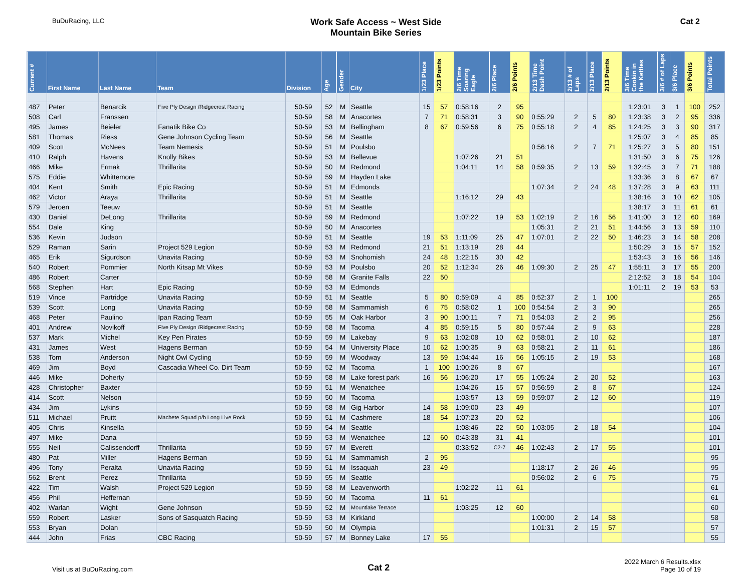BuDuRacing, LLC
Work Safe Access ~ West Side
Mountain Bike Series
Cat 2
| Current # | First Name | Last Name | Team | Division | Age | Gender | City | 1/23 Place | 1/23 Points | 2/6 Time Soaring Eagle | 2/6 Place | 2/6 Points | 2/13 Time Dash Point | 2/13 # of Laps | 2/13 Place | 2/13 Points | 3/6 Time Cookin in the Kettles | 3/6 # of Laps | 3/6 Place | 3/6 Points | Total Points |
| --- | --- | --- | --- | --- | --- | --- | --- | --- | --- | --- | --- | --- | --- | --- | --- | --- | --- | --- | --- | --- | --- |
| 487 | Peter | Benarcik | Five Ply Design /Ridgecrest Racing | 50-59 | 52 | M | Seattle | 15 | 57 | 0:58:16 | 2 | 95 | | | | | 1:23:01 | 3 | 1 | 100 | 252 |
| 508 | Carl | Franssen | | 50-59 | 58 | M | Anacortes | 7 | 71 | 0:58:31 | 3 | 90 | 0:55:29 | 2 | 5 | 80 | 1:23:38 | 3 | 2 | 95 | 336 |
| 495 | James | Beieler | Fanatik Bike Co | 50-59 | 53 | M | Bellingham | 8 | 67 | 0:59:56 | 6 | 75 | 0:55:18 | 2 | 4 | 85 | 1:24:25 | 3 | 3 | 90 | 317 |
| 581 | Thomas | Riess | Gene Johnson Cycling Team | 50-59 | 56 | M | Seattle | | | | | | | | | | 1:25:07 | 3 | 4 | 85 | 85 |
| 409 | Scott | McNees | Team Nemesis | 50-59 | 51 | M | Poulsbo | | | | | | 0:56:16 | 2 | 7 | 71 | 1:25:27 | 3 | 5 | 80 | 151 |
| 410 | Ralph | Havens | Knolly Bikes | 50-59 | 53 | M | Bellevue | | | 1:07:26 | 21 | 51 | | | | | 1:31:50 | 3 | 6 | 75 | 126 |
| 466 | Mike | Ermak | Thrillarita | 50-59 | 50 | M | Redmond | | | 1:04:11 | 14 | 58 | 0:59:35 | 2 | 13 | 59 | 1:32:45 | 3 | 7 | 71 | 188 |
| 575 | Eddie | Whittemore | | 50-59 | 59 | M | Hayden Lake | | | | | | | | | | 1:33:36 | 3 | 8 | 67 | 67 |
| 404 | Kent | Smith | Epic Racing | 50-59 | 51 | M | Edmonds | | | | | | 1:07:34 | 2 | 24 | 48 | 1:37:28 | 3 | 9 | 63 | 111 |
| 462 | Victor | Araya | Thrillarita | 50-59 | 51 | M | Seattle | | | 1:16:12 | 29 | 43 | | | | | 1:38:16 | 3 | 10 | 62 | 105 |
| 579 | Jeroen | Teeuw | | 50-59 | 51 | M | Seattle | | | | | | | | | | 1:38:17 | 3 | 11 | 61 | 61 |
| 430 | Daniel | DeLong | Thrillarita | 50-59 | 59 | M | Redmond | | | 1:07:22 | 19 | 53 | 1:02:19 | 2 | 16 | 56 | 1:41:00 | 3 | 12 | 60 | 169 |
| 554 | Dale | King | | 50-59 | 50 | M | Anacortes | | | | | | 1:05:31 | 2 | 21 | 51 | 1:44:56 | 3 | 13 | 59 | 110 |
| 536 | Kevin | Judson | | 50-59 | 51 | M | Seattle | 19 | 53 | 1:11:09 | 25 | 47 | 1:07:01 | 2 | 22 | 50 | 1:46:23 | 3 | 14 | 58 | 208 |
| 529 | Raman | Sarin | Project 529 Legion | 50-59 | 53 | M | Redmond | 21 | 51 | 1:13:19 | 28 | 44 | | | | | 1:50:29 | 3 | 15 | 57 | 152 |
| 465 | Erik | Sigurdson | Unavita Racing | 50-59 | 53 | M | Snohomish | 24 | 48 | 1:22:15 | 30 | 42 | | | | | 1:53:43 | 3 | 16 | 56 | 146 |
| 540 | Robert | Pommier | North Kitsap Mt Vikes | 50-59 | 53 | M | Poulsbo | 20 | 52 | 1:12:34 | 26 | 46 | 1:09:30 | 2 | 25 | 47 | 1:55:11 | 3 | 17 | 55 | 200 |
| 486 | Robert | Carter | | 50-59 | 58 | M | Granite Falls | 22 | 50 | | | | | | | | 2:12:52 | 3 | 18 | 54 | 104 |
| 568 | Stephen | Hart | Epic Racing | 50-59 | 53 | M | Edmonds | | | | | | | | | | 1:01:11 | 2 | 19 | 53 | 53 |
| 519 | Vince | Partridge | Unavita Racing | 50-59 | 51 | M | Seattle | 5 | 80 | 0:59:09 | 4 | 85 | 0:52:37 | 2 | 1 | 100 | | | | | 265 |
| 539 | Scott | Long | Unavita Racing | 50-59 | 58 | M | Sammamish | 6 | 75 | 0:58:02 | 1 | 100 | 0:54:54 | 2 | 3 | 90 | | | | | 265 |
| 468 | Peter | Paulino | Ipan Racing Team | 50-59 | 55 | M | Oak Harbor | 3 | 90 | 1:00:11 | 7 | 71 | 0:54:03 | 2 | 2 | 95 | | | | | 256 |
| 401 | Andrew | Novikoff | Five Ply Design /Ridgecrest Racing | 50-59 | 58 | M | Tacoma | 4 | 85 | 0:59:15 | 5 | 80 | 0:57:44 | 2 | 9 | 63 | | | | | 228 |
| 537 | Mark | Michel | Key Pen Pirates | 50-59 | 59 | M | Lakebay | 9 | 63 | 1:02:08 | 10 | 62 | 0:58:01 | 2 | 10 | 62 | | | | | 187 |
| 431 | James | West | Hagens Berman | 50-59 | 54 | M | University Place | 10 | 62 | 1:00:35 | 9 | 63 | 0:58:21 | 2 | 11 | 61 | | | | | 186 |
| 538 | Tom | Anderson | Night Owl Cycling | 50-59 | 59 | M | Woodway | 13 | 59 | 1:04:44 | 16 | 56 | 1:05:15 | 2 | 19 | 53 | | | | | 168 |
| 469 | Jim | Boyd | Cascadia Wheel Co. Dirt Team | 50-59 | 52 | M | Tacoma | 1 | 100 | 1:00:26 | 8 | 67 | | | | | | | | | 167 |
| 446 | Mike | Doherty | | 50-59 | 58 | M | Lake forest park | 16 | 56 | 1:06:20 | 17 | 55 | 1:05:24 | 2 | 20 | 52 | | | | | 163 |
| 428 | Christopher | Baxter | | 50-59 | 51 | M | Wenatchee | | | 1:04:26 | 15 | 57 | 0:56:59 | 2 | 8 | 67 | | | | | 124 |
| 414 | Scott | Nelson | | 50-59 | 50 | M | Tacoma | | | 1:03:57 | 13 | 59 | 0:59:07 | 2 | 12 | 60 | | | | | 119 |
| 434 | Jim | Lykins | | 50-59 | 58 | M | Gig Harbor | 14 | 58 | 1:09:00 | 23 | 49 | | | | | | | | | 107 |
| 511 | Michael | Pruitt | Machete Squad p/b Long Live Rock | 50-59 | 51 | M | Cashmere | 18 | 54 | 1:07:23 | 20 | 52 | | | | | | | | | 106 |
| 405 | Chris | Kinsella | | 50-59 | 54 | M | Seattle | | | 1:08:46 | 22 | 50 | 1:03:05 | 2 | 18 | 54 | | | | | 104 |
| 497 | Mike | Dana | | 50-59 | 53 | M | Wenatchee | 12 | 60 | 0:43:38 | 31 | 41 | | | | | | | | | 101 |
| 555 | Neil | Calissendorff | Thrillarita | 50-59 | 57 | M | Everett | | | 0:33:52 | C2-7 | 46 | 1:02:43 | 2 | 17 | 55 | | | | | 101 |
| 480 | Pat | Miller | Hagens Berman | 50-59 | 51 | M | Sammamish | 2 | 95 | | | | | | | | | | | | 95 |
| 496 | Tony | Peralta | Unavita Racing | 50-59 | 51 | M | Issaquah | 23 | 49 | | | | 1:18:17 | 2 | 26 | 46 | | | | | 95 |
| 562 | Brent | Perez | Thrillarita | 50-59 | 55 | M | Seattle | | | | | | 0:56:02 | 2 | 6 | 75 | | | | | 75 |
| 422 | Tim | Walsh | Project 529 Legion | 50-59 | 58 | M | Leavenworth | | | 1:02:22 | 11 | 61 | | | | | | | | | 61 |
| 456 | Phil | Heffernan | | 50-59 | 50 | M | Tacoma | 11 | 61 | | | | | | | | | | | | 61 |
| 402 | Warlan | Wight | Gene Johnson | 50-59 | 52 | M | Mountlake Terrace | | | 1:03:25 | 12 | 60 | | | | | | | | | 60 |
| 559 | Robert | Lasker | Sons of Sasquatch Racing | 50-59 | 53 | M | Kirkland | | | | | | 1:00:00 | 2 | 14 | 58 | | | | | 58 |
| 553 | Bryan | Dolan | | 50-59 | 50 | M | Olympia | | | | | | 1:01:31 | 2 | 15 | 57 | | | | | 57 |
| 444 | John | Frias | CBC Racing | 50-59 | 57 | M | Bonney Lake | 17 | 55 | | | | | | | | | | | | 55 |
Visit us at BuDuRacing.com
Cat 2
2022 March 6 Results.xlsx
Page 10 of 19